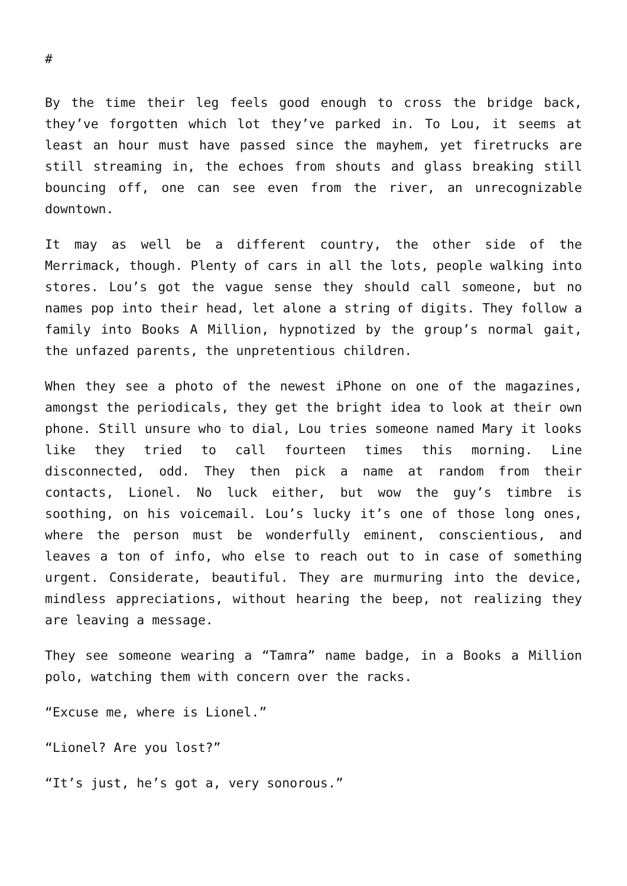#
By the time their leg feels good enough to cross the bridge back, they’ve forgotten which lot they’ve parked in. To Lou, it seems at least an hour must have passed since the mayhem, yet firetrucks are still streaming in, the echoes from shouts and glass breaking still bouncing off, one can see even from the river, an unrecognizable downtown.
It may as well be a different country, the other side of the Merrimack, though. Plenty of cars in all the lots, people walking into stores. Lou’s got the vague sense they should call someone, but no names pop into their head, let alone a string of digits. They follow a family into Books A Million, hypnotized by the group’s normal gait, the unfazed parents, the unpretentious children.
When they see a photo of the newest iPhone on one of the magazines, amongst the periodicals, they get the bright idea to look at their own phone. Still unsure who to dial, Lou tries someone named Mary it looks like they tried to call fourteen times this morning. Line disconnected, odd. They then pick a name at random from their contacts, Lionel. No luck either, but wow the guy’s timbre is soothing, on his voicemail. Lou’s lucky it’s one of those long ones, where the person must be wonderfully eminent, conscientious, and leaves a ton of info, who else to reach out to in case of something urgent. Considerate, beautiful. They are murmuring into the device, mindless appreciations, without hearing the beep, not realizing they are leaving a message.
They see someone wearing a “Tamra” name badge, in a Books a Million polo, watching them with concern over the racks.
“Excuse me, where is Lionel.”
“Lionel? Are you lost?”
“It’s just, he’s got a, very sonorous.”